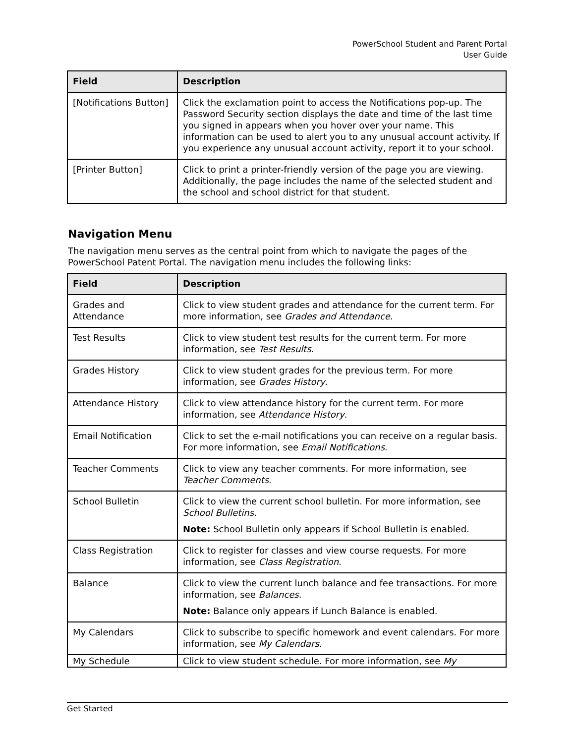PowerSchool Student and Parent Portal
User Guide
| Field | Description |
| --- | --- |
| [Notifications Button] | Click the exclamation point to access the Notifications pop-up. The Password Security section displays the date and time of the last time you signed in appears when you hover over your name. This information can be used to alert you to any unusual account activity. If you experience any unusual account activity, report it to your school. |
| [Printer Button] | Click to print a printer-friendly version of the page you are viewing. Additionally, the page includes the name of the selected student and the school and school district for that student. |
Navigation Menu
The navigation menu serves as the central point from which to navigate the pages of the PowerSchool Patent Portal. The navigation menu includes the following links:
| Field | Description |
| --- | --- |
| Grades and Attendance | Click to view student grades and attendance for the current term. For more information, see Grades and Attendance . |
| Test Results | Click to view student test results for the current term. For more information, see Test Results . |
| Grades History | Click to view student grades for the previous term. For more information, see Grades History . |
| Attendance History | Click to view attendance history for the current term. For more information, see Attendance History . |
| Email Notification | Click to set the e-mail notifications you can receive on a regular basis. For more information, see Email Notifications . |
| Teacher Comments | Click to view any teacher comments. For more information, see Teacher Comments . |
| School Bulletin | Click to view the current school bulletin. For more information, see School Bulletins . Note: School Bulletin only appears if School Bulletin is enabled. |
| Class Registration | Click to register for classes and view course requests. For more information, see Class Registration . |
| Balance | Click to view the current lunch balance and fee transactions. For more information, see Balances . Note: Balance only appears if Lunch Balance is enabled. |
| My Calendars | Click to subscribe to specific homework and event calendars. For more information, see My Calendars . |
| My Schedule | Click to view student schedule. For more information, see My |
Get Started